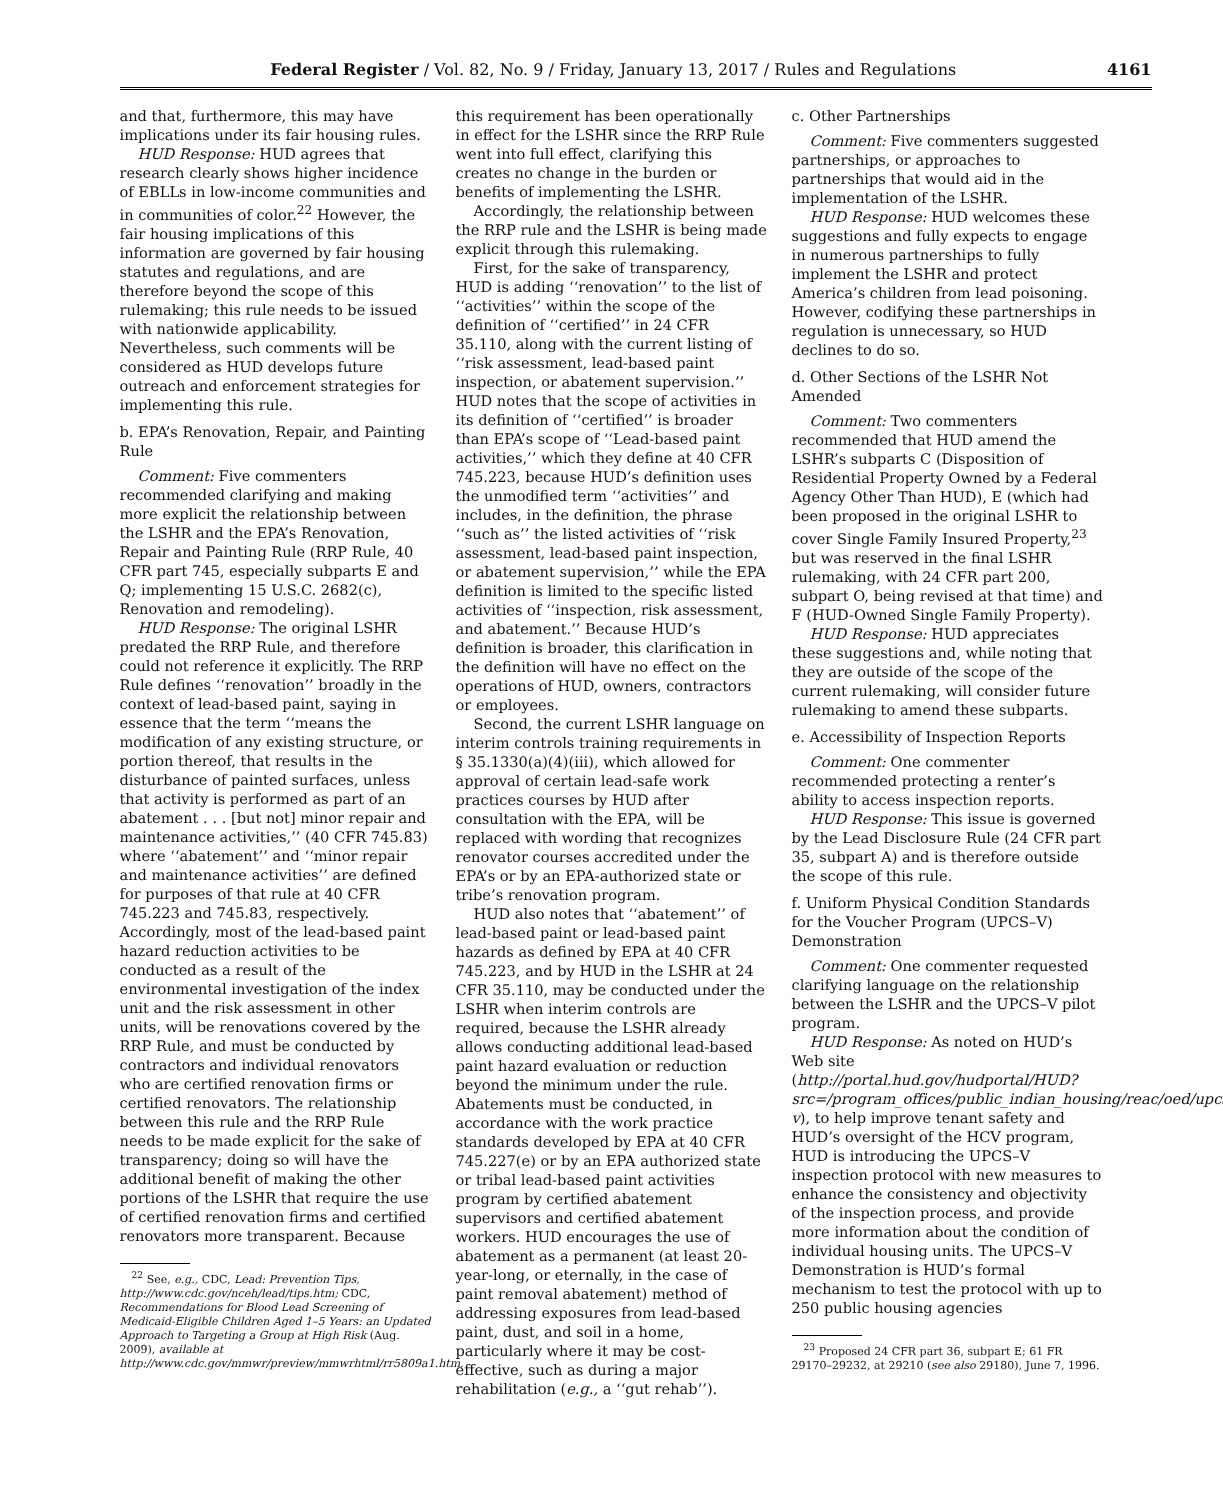Federal Register / Vol. 82, No. 9 / Friday, January 13, 2017 / Rules and Regulations 4161
and that, furthermore, this may have implications under its fair housing rules.
HUD Response: HUD agrees that research clearly shows higher incidence of EBLLs in low-income communities and in communities of color.<sup>22</sup> However, the fair housing implications of this information are governed by fair housing statutes and regulations, and are therefore beyond the scope of this rulemaking; this rule needs to be issued with nationwide applicability. Nevertheless, such comments will be considered as HUD develops future outreach and enforcement strategies for implementing this rule.
b. EPA’s Renovation, Repair, and Painting Rule
Comment: Five commenters recommended clarifying and making more explicit the relationship between the LSHR and the EPA’s Renovation, Repair and Painting Rule (RRP Rule, 40 CFR part 745, especially subparts E and Q; implementing 15 U.S.C. 2682(c), Renovation and remodeling).
HUD Response: The original LSHR predated the RRP Rule, and therefore could not reference it explicitly. The RRP Rule defines ‘‘renovation’’ broadly in the context of lead-based paint, saying in essence that the term ‘‘means the modification of any existing structure, or portion thereof, that results in the disturbance of painted surfaces, unless that activity is performed as part of an abatement . . . [but not] minor repair and maintenance activities,’’ (40 CFR 745.83) where ‘‘abatement’’ and ‘‘minor repair and maintenance activities’’ are defined for purposes of that rule at 40 CFR 745.223 and 745.83, respectively. Accordingly, most of the lead-based paint hazard reduction activities to be conducted as a result of the environmental investigation of the index unit and the risk assessment in other units, will be renovations covered by the RRP Rule, and must be conducted by contractors and individual renovators who are certified renovation firms or certified renovators. The relationship between this rule and the RRP Rule needs to be made explicit for the sake of transparency; doing so will have the additional benefit of making the other portions of the LSHR that require the use of certified renovation firms and certified renovators more transparent. Because
<sup>22</sup> See, e.g., CDC, Lead: Prevention Tips, http://www.cdc.gov/nceh/lead/tips.htm; CDC, Recommendations for Blood Lead Screening of Medicaid-Eligible Children Aged 1–5 Years: an Updated Approach to Targeting a Group at High Risk (Aug. 2009), available at http://www.cdc.gov/mmwr/preview/mmwrhtml/rr5809a1.htm.
this requirement has been operationally in effect for the LSHR since the RRP Rule went into full effect, clarifying this creates no change in the burden or benefits of implementing the LSHR.
Accordingly, the relationship between the RRP rule and the LSHR is being made explicit through this rulemaking.
First, for the sake of transparency, HUD is adding ‘‘renovation’’ to the list of ‘‘activities’’ within the scope of the definition of ‘‘certified’’ in 24 CFR 35.110, along with the current listing of ‘‘risk assessment, lead-based paint inspection, or abatement supervision.’’ HUD notes that the scope of activities in its definition of ‘‘certified’’ is broader than EPA’s scope of ‘‘Lead-based paint activities,’’ which they define at 40 CFR 745.223, because HUD’s definition uses the unmodified term ‘‘activities’’ and includes, in the definition, the phrase ‘‘such as’’ the listed activities of ‘‘risk assessment, lead-based paint inspection, or abatement supervision,’’ while the EPA definition is limited to the specific listed activities of ‘‘inspection, risk assessment, and abatement.’’ Because HUD’s definition is broader, this clarification in the definition will have no effect on the operations of HUD, owners, contractors or employees.
Second, the current LSHR language on interim controls training requirements in § 35.1330(a)(4)(iii), which allowed for approval of certain lead-safe work practices courses by HUD after consultation with the EPA, will be replaced with wording that recognizes renovator courses accredited under the EPA’s or by an EPA-authorized state or tribe’s renovation program.
HUD also notes that ‘‘abatement’’ of lead-based paint or lead-based paint hazards as defined by EPA at 40 CFR 745.223, and by HUD in the LSHR at 24 CFR 35.110, may be conducted under the LSHR when interim controls are required, because the LSHR already allows conducting additional lead-based paint hazard evaluation or reduction beyond the minimum under the rule. Abatements must be conducted, in accordance with the work practice standards developed by EPA at 40 CFR 745.227(e) or by an EPA authorized state or tribal lead-based paint activities program by certified abatement supervisors and certified abatement workers. HUD encourages the use of abatement as a permanent (at least 20-year-long, or eternally, in the case of paint removal abatement) method of addressing exposures from lead-based paint, dust, and soil in a home, particularly where it may be cost-effective, such as during a major rehabilitation (e.g., a ‘‘gut rehab’’).
c. Other Partnerships
Comment: Five commenters suggested partnerships, or approaches to partnerships that would aid in the implementation of the LSHR.
HUD Response: HUD welcomes these suggestions and fully expects to engage in numerous partnerships to fully implement the LSHR and protect America’s children from lead poisoning. However, codifying these partnerships in regulation is unnecessary, so HUD declines to do so.
d. Other Sections of the LSHR Not Amended
Comment: Two commenters recommended that HUD amend the LSHR’s subparts C (Disposition of Residential Property Owned by a Federal Agency Other Than HUD), E (which had been proposed in the original LSHR to cover Single Family Insured Property,<sup>23</sup> but was reserved in the final LSHR rulemaking, with 24 CFR part 200, subpart O, being revised at that time) and F (HUD-Owned Single Family Property).
HUD Response: HUD appreciates these suggestions and, while noting that they are outside of the scope of the current rulemaking, will consider future rulemaking to amend these subparts.
e. Accessibility of Inspection Reports
Comment: One commenter recommended protecting a renter’s ability to access inspection reports.
HUD Response: This issue is governed by the Lead Disclosure Rule (24 CFR part 35, subpart A) and is therefore outside the scope of this rule.
f. Uniform Physical Condition Standards for the Voucher Program (UPCS–V) Demonstration
Comment: One commenter requested clarifying language on the relationship between the LSHR and the UPCS–V pilot program.
HUD Response: As noted on HUD’s Web site (http://portal.hud.gov/hudportal/HUD?src=/program_offices/public_indian_housing/reac/oed/upcs-v), to help improve tenant safety and HUD’s oversight of the HCV program, HUD is introducing the UPCS–V inspection protocol with new measures to enhance the consistency and objectivity of the inspection process, and provide more information about the condition of individual housing units. The UPCS–V Demonstration is HUD’s formal mechanism to test the protocol with up to 250 public housing agencies
<sup>23</sup> Proposed 24 CFR part 36, subpart E; 61 FR 29170–29232, at 29210 (see also 29180), June 7, 1996.